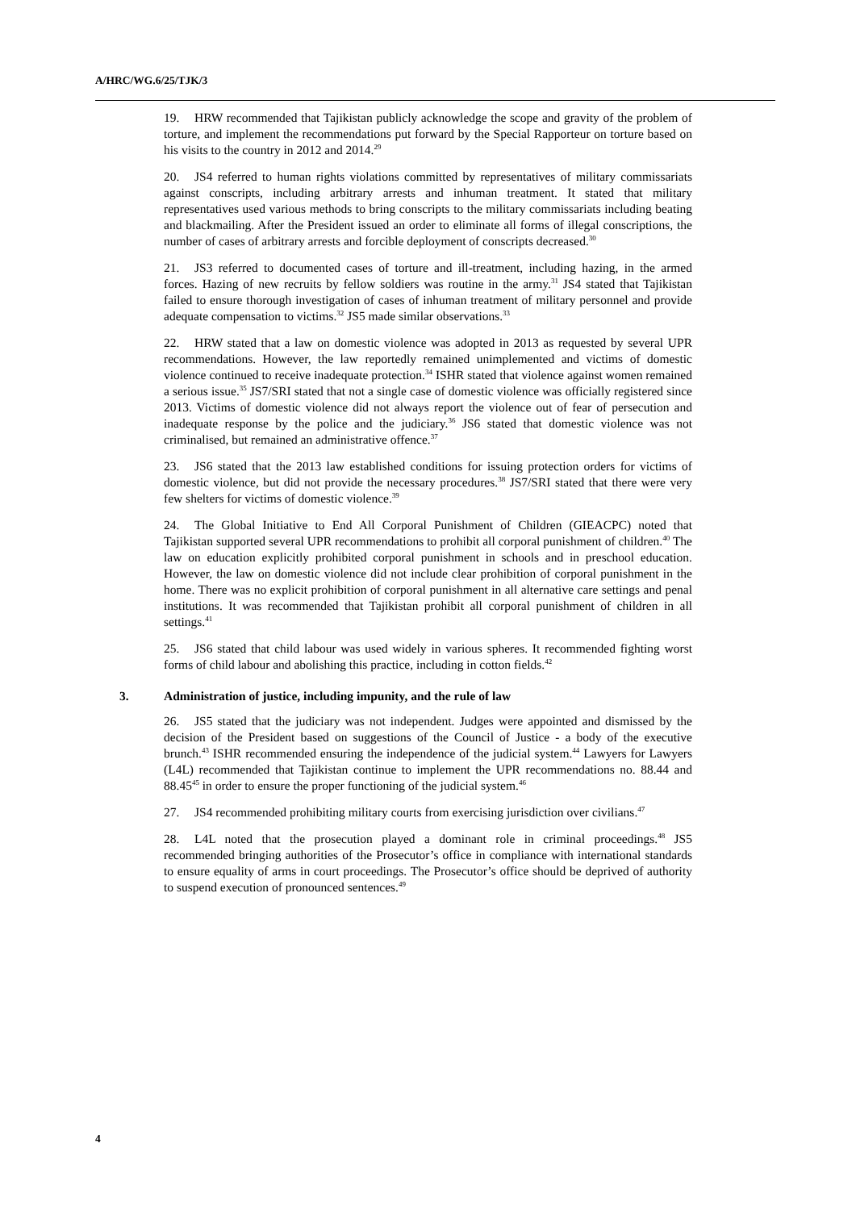A/HRC/WG.6/25/TJK/3
19. HRW recommended that Tajikistan publicly acknowledge the scope and gravity of the problem of torture, and implement the recommendations put forward by the Special Rapporteur on torture based on his visits to the country in 2012 and 2014.<sup>29</sup>
20. JS4 referred to human rights violations committed by representatives of military commissariats against conscripts, including arbitrary arrests and inhuman treatment. It stated that military representatives used various methods to bring conscripts to the military commissariats including beating and blackmailing. After the President issued an order to eliminate all forms of illegal conscriptions, the number of cases of arbitrary arrests and forcible deployment of conscripts decreased.<sup>30</sup>
21. JS3 referred to documented cases of torture and ill-treatment, including hazing, in the armed forces. Hazing of new recruits by fellow soldiers was routine in the army.<sup>31</sup> JS4 stated that Tajikistan failed to ensure thorough investigation of cases of inhuman treatment of military personnel and provide adequate compensation to victims.<sup>32</sup> JS5 made similar observations.<sup>33</sup>
22. HRW stated that a law on domestic violence was adopted in 2013 as requested by several UPR recommendations. However, the law reportedly remained unimplemented and victims of domestic violence continued to receive inadequate protection.<sup>34</sup> ISHR stated that violence against women remained a serious issue.<sup>35</sup> JS7/SRI stated that not a single case of domestic violence was officially registered since 2013. Victims of domestic violence did not always report the violence out of fear of persecution and inadequate response by the police and the judiciary.<sup>36</sup> JS6 stated that domestic violence was not criminalised, but remained an administrative offence.<sup>37</sup>
23. JS6 stated that the 2013 law established conditions for issuing protection orders for victims of domestic violence, but did not provide the necessary procedures.<sup>38</sup> JS7/SRI stated that there were very few shelters for victims of domestic violence.<sup>39</sup>
24. The Global Initiative to End All Corporal Punishment of Children (GIEACPC) noted that Tajikistan supported several UPR recommendations to prohibit all corporal punishment of children.<sup>40</sup> The law on education explicitly prohibited corporal punishment in schools and in preschool education. However, the law on domestic violence did not include clear prohibition of corporal punishment in the home. There was no explicit prohibition of corporal punishment in all alternative care settings and penal institutions. It was recommended that Tajikistan prohibit all corporal punishment of children in all settings.<sup>41</sup>
25. JS6 stated that child labour was used widely in various spheres. It recommended fighting worst forms of child labour and abolishing this practice, including in cotton fields.<sup>42</sup>
3. Administration of justice, including impunity, and the rule of law
26. JS5 stated that the judiciary was not independent. Judges were appointed and dismissed by the decision of the President based on suggestions of the Council of Justice - a body of the executive brunch.<sup>43</sup> ISHR recommended ensuring the independence of the judicial system.<sup>44</sup> Lawyers for Lawyers (L4L) recommended that Tajikistan continue to implement the UPR recommendations no. 88.44 and 88.45<sup>45</sup> in order to ensure the proper functioning of the judicial system.<sup>46</sup>
27. JS4 recommended prohibiting military courts from exercising jurisdiction over civilians.<sup>47</sup>
28. L4L noted that the prosecution played a dominant role in criminal proceedings.<sup>48</sup> JS5 recommended bringing authorities of the Prosecutor’s office in compliance with international standards to ensure equality of arms in court proceedings. The Prosecutor’s office should be deprived of authority to suspend execution of pronounced sentences.<sup>49</sup>
4